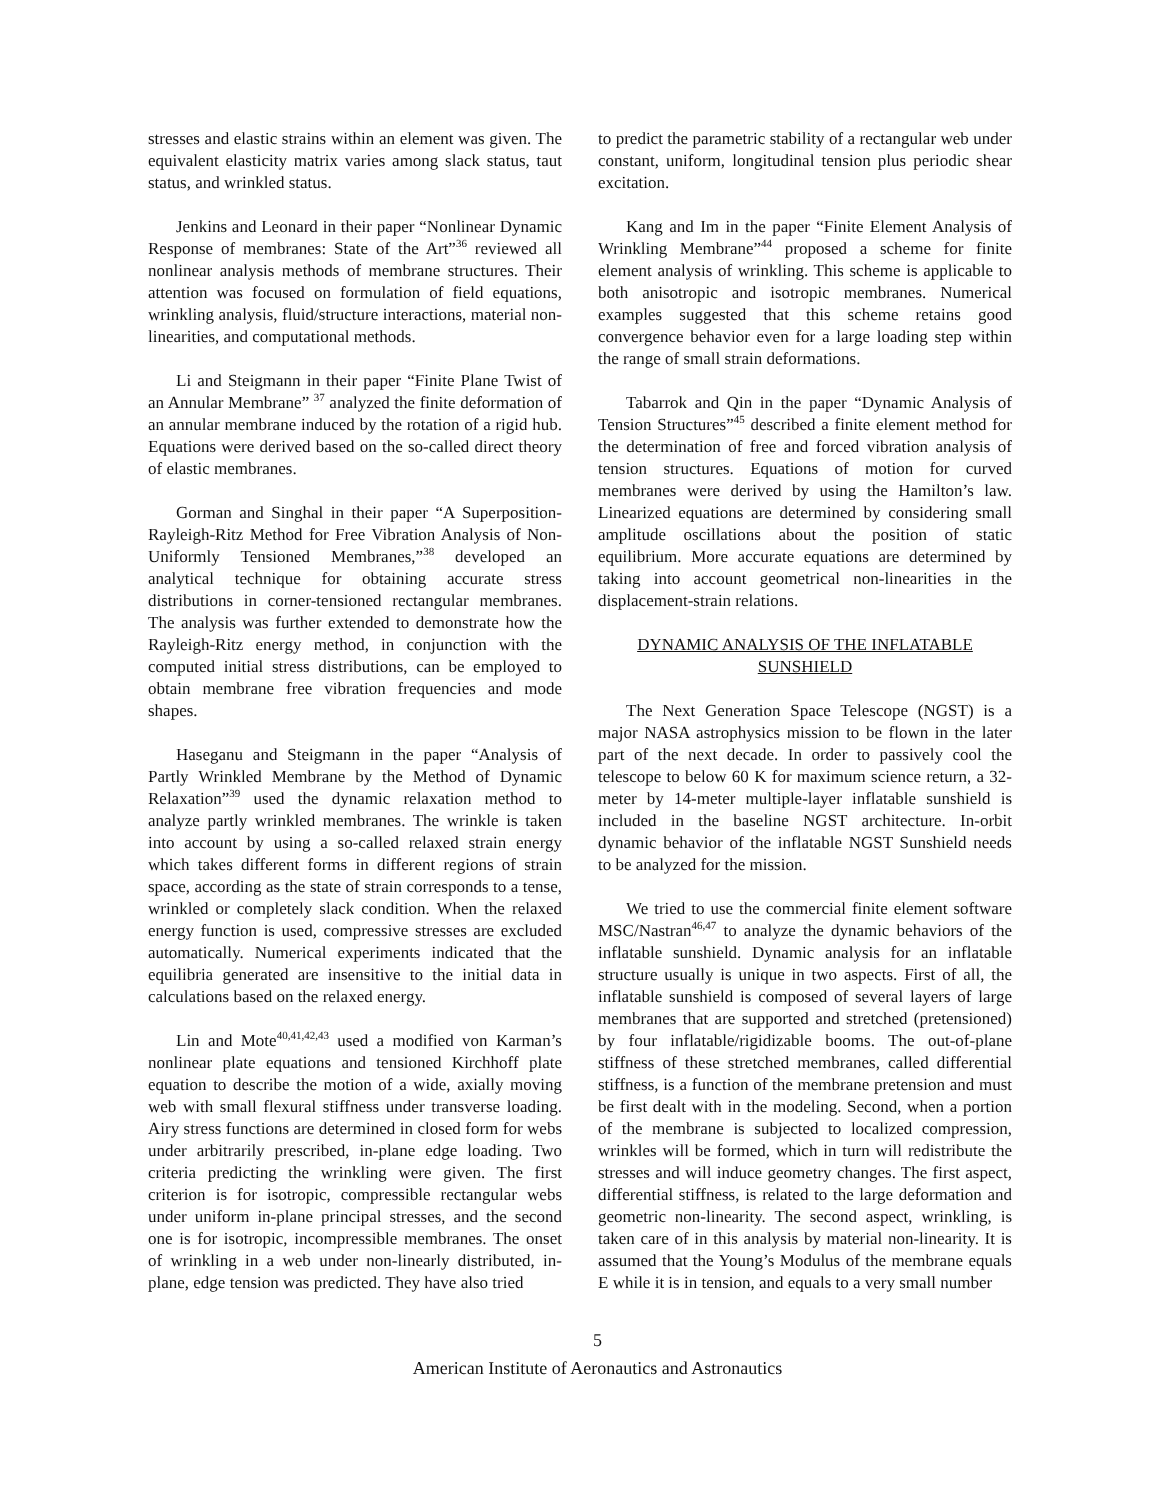stresses and elastic strains within an element was given. The equivalent elasticity matrix varies among slack status, taut status, and wrinkled status.
Jenkins and Leonard in their paper “Nonlinear Dynamic Response of membranes: State of the Art”<sup>36</sup> reviewed all nonlinear analysis methods of membrane structures. Their attention was focused on formulation of field equations, wrinkling analysis, fluid/structure interactions, material non-linearities, and computational methods.
Li and Steigmann in their paper “Finite Plane Twist of an Annular Membrane” <sup>37</sup> analyzed the finite deformation of an annular membrane induced by the rotation of a rigid hub. Equations were derived based on the so-called direct theory of elastic membranes.
Gorman and Singhal in their paper “A Superposition-Rayleigh-Ritz Method for Free Vibration Analysis of Non-Uniformly Tensioned Membranes,”<sup>38</sup> developed an analytical technique for obtaining accurate stress distributions in corner-tensioned rectangular membranes. The analysis was further extended to demonstrate how the Rayleigh-Ritz energy method, in conjunction with the computed initial stress distributions, can be employed to obtain membrane free vibration frequencies and mode shapes.
Haseganu and Steigmann in the paper “Analysis of Partly Wrinkled Membrane by the Method of Dynamic Relaxation”<sup>39</sup> used the dynamic relaxation method to analyze partly wrinkled membranes. The wrinkle is taken into account by using a so-called relaxed strain energy which takes different forms in different regions of strain space, according as the state of strain corresponds to a tense, wrinkled or completely slack condition. When the relaxed energy function is used, compressive stresses are excluded automatically. Numerical experiments indicated that the equilibria generated are insensitive to the initial data in calculations based on the relaxed energy.
Lin and Mote<sup>40,41,42,43</sup> used a modified von Karman’s nonlinear plate equations and tensioned Kirchhoff plate equation to describe the motion of a wide, axially moving web with small flexural stiffness under transverse loading. Airy stress functions are determined in closed form for webs under arbitrarily prescribed, in-plane edge loading. Two criteria predicting the wrinkling were given. The first criterion is for isotropic, compressible rectangular webs under uniform in-plane principal stresses, and the second one is for isotropic, incompressible membranes. The onset of wrinkling in a web under non-linearly distributed, in-plane, edge tension was predicted. They have also tried
to predict the parametric stability of a rectangular web under constant, uniform, longitudinal tension plus periodic shear excitation.
Kang and Im in the paper “Finite Element Analysis of Wrinkling Membrane”<sup>44</sup> proposed a scheme for finite element analysis of wrinkling. This scheme is applicable to both anisotropic and isotropic membranes. Numerical examples suggested that this scheme retains good convergence behavior even for a large loading step within the range of small strain deformations.
Tabarrok and Qin in the paper “Dynamic Analysis of Tension Structures”<sup>45</sup> described a finite element method for the determination of free and forced vibration analysis of tension structures. Equations of motion for curved membranes were derived by using the Hamilton’s law. Linearized equations are determined by considering small amplitude oscillations about the position of static equilibrium. More accurate equations are determined by taking into account geometrical non-linearities in the displacement-strain relations.
DYNAMIC ANALYSIS OF THE INFLATABLE
SUNSHIELD
The Next Generation Space Telescope (NGST) is a major NASA astrophysics mission to be flown in the later part of the next decade. In order to passively cool the telescope to below 60 K for maximum science return, a 32-meter by 14-meter multiple-layer inflatable sunshield is included in the baseline NGST architecture. In-orbit dynamic behavior of the inflatable NGST Sunshield needs to be analyzed for the mission.
We tried to use the commercial finite element software MSC/Nastran<sup>46,47</sup> to analyze the dynamic behaviors of the inflatable sunshield. Dynamic analysis for an inflatable structure usually is unique in two aspects. First of all, the inflatable sunshield is composed of several layers of large membranes that are supported and stretched (pretensioned) by four inflatable/rigidizable booms. The out-of-plane stiffness of these stretched membranes, called differential stiffness, is a function of the membrane pretension and must be first dealt with in the modeling. Second, when a portion of the membrane is subjected to localized compression, wrinkles will be formed, which in turn will redistribute the stresses and will induce geometry changes. The first aspect, differential stiffness, is related to the large deformation and geometric non-linearity. The second aspect, wrinkling, is taken care of in this analysis by material non-linearity. It is assumed that the Young’s Modulus of the membrane equals E while it is in tension, and equals to a very small number
5
American Institute of Aeronautics and Astronautics